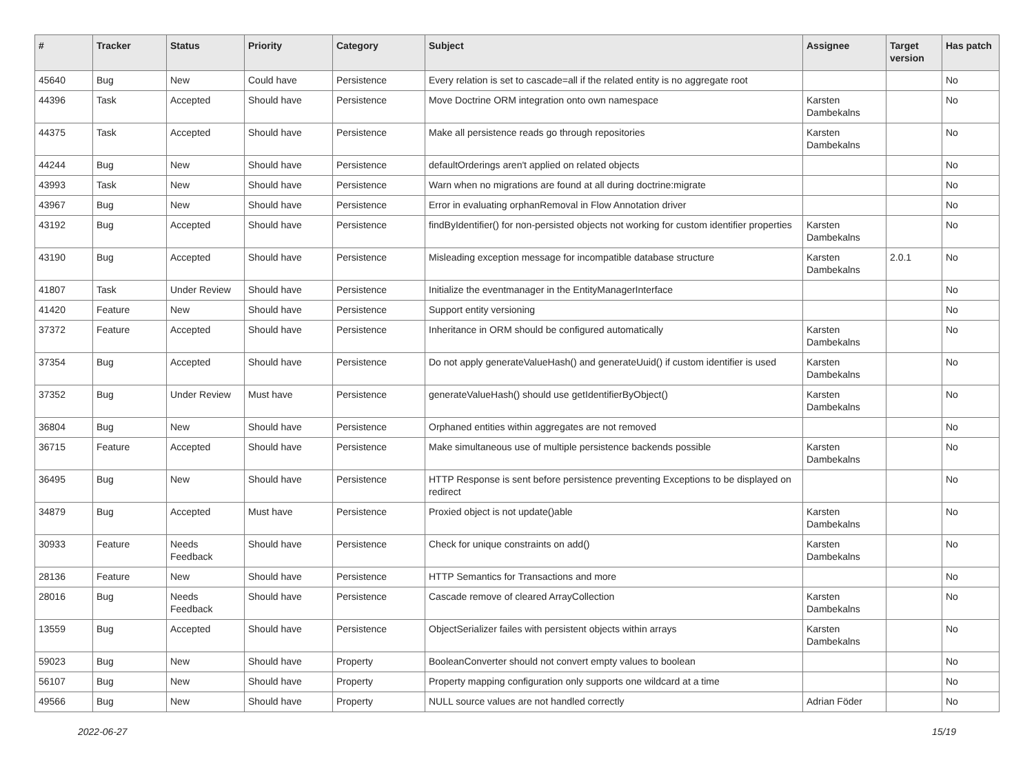| # | Tracker | Status | Priority | Category | Subject | Assignee | Target version | Has patch |
| --- | --- | --- | --- | --- | --- | --- | --- | --- |
| 45640 | Bug | New | Could have | Persistence | Every relation is set to cascade=all if the related entity is no aggregate root | | | No |
| 44396 | Task | Accepted | Should have | Persistence | Move Doctrine ORM integration onto own namespace | Karsten Dambekalns | | No |
| 44375 | Task | Accepted | Should have | Persistence | Make all persistence reads go through repositories | Karsten Dambekalns | | No |
| 44244 | Bug | New | Should have | Persistence | defaultOrderings aren't applied on related objects | | | No |
| 43993 | Task | New | Should have | Persistence | Warn when no migrations are found at all during doctrine:migrate | | | No |
| 43967 | Bug | New | Should have | Persistence | Error in evaluating orphanRemoval in Flow Annotation driver | | | No |
| 43192 | Bug | Accepted | Should have | Persistence | findByIdentifier() for non-persisted objects not working for custom identifier properties | Karsten Dambekalns | | No |
| 43190 | Bug | Accepted | Should have | Persistence | Misleading exception message for incompatible database structure | Karsten Dambekalns | 2.0.1 | No |
| 41807 | Task | Under Review | Should have | Persistence | Initialize the eventmanager in the EntityManagerInterface | | | No |
| 41420 | Feature | New | Should have | Persistence | Support entity versioning | | | No |
| 37372 | Feature | Accepted | Should have | Persistence | Inheritance in ORM should be configured automatically | Karsten Dambekalns | | No |
| 37354 | Bug | Accepted | Should have | Persistence | Do not apply generateValueHash() and generateUuid() if custom identifier is used | Karsten Dambekalns | | No |
| 37352 | Bug | Under Review | Must have | Persistence | generateValueHash() should use getIdentifierByObject() | Karsten Dambekalns | | No |
| 36804 | Bug | New | Should have | Persistence | Orphaned entities within aggregates are not removed | | | No |
| 36715 | Feature | Accepted | Should have | Persistence | Make simultaneous use of multiple persistence backends possible | Karsten Dambekalns | | No |
| 36495 | Bug | New | Should have | Persistence | HTTP Response is sent before persistence preventing Exceptions to be displayed on redirect | | | No |
| 34879 | Bug | Accepted | Must have | Persistence | Proxied object is not update()able | Karsten Dambekalns | | No |
| 30933 | Feature | Needs Feedback | Should have | Persistence | Check for unique constraints on add() | Karsten Dambekalns | | No |
| 28136 | Feature | New | Should have | Persistence | HTTP Semantics for Transactions and more | | | No |
| 28016 | Bug | Needs Feedback | Should have | Persistence | Cascade remove of cleared ArrayCollection | Karsten Dambekalns | | No |
| 13559 | Bug | Accepted | Should have | Persistence | ObjectSerializer failes with persistent objects within arrays | Karsten Dambekalns | | No |
| 59023 | Bug | New | Should have | Property | BooleanConverter should not convert empty values to boolean | | | No |
| 56107 | Bug | New | Should have | Property | Property mapping configuration only supports one wildcard at a time | | | No |
| 49566 | Bug | New | Should have | Property | NULL source values are not handled correctly | Adrian Föder | | No |
2022-06-27 15/19